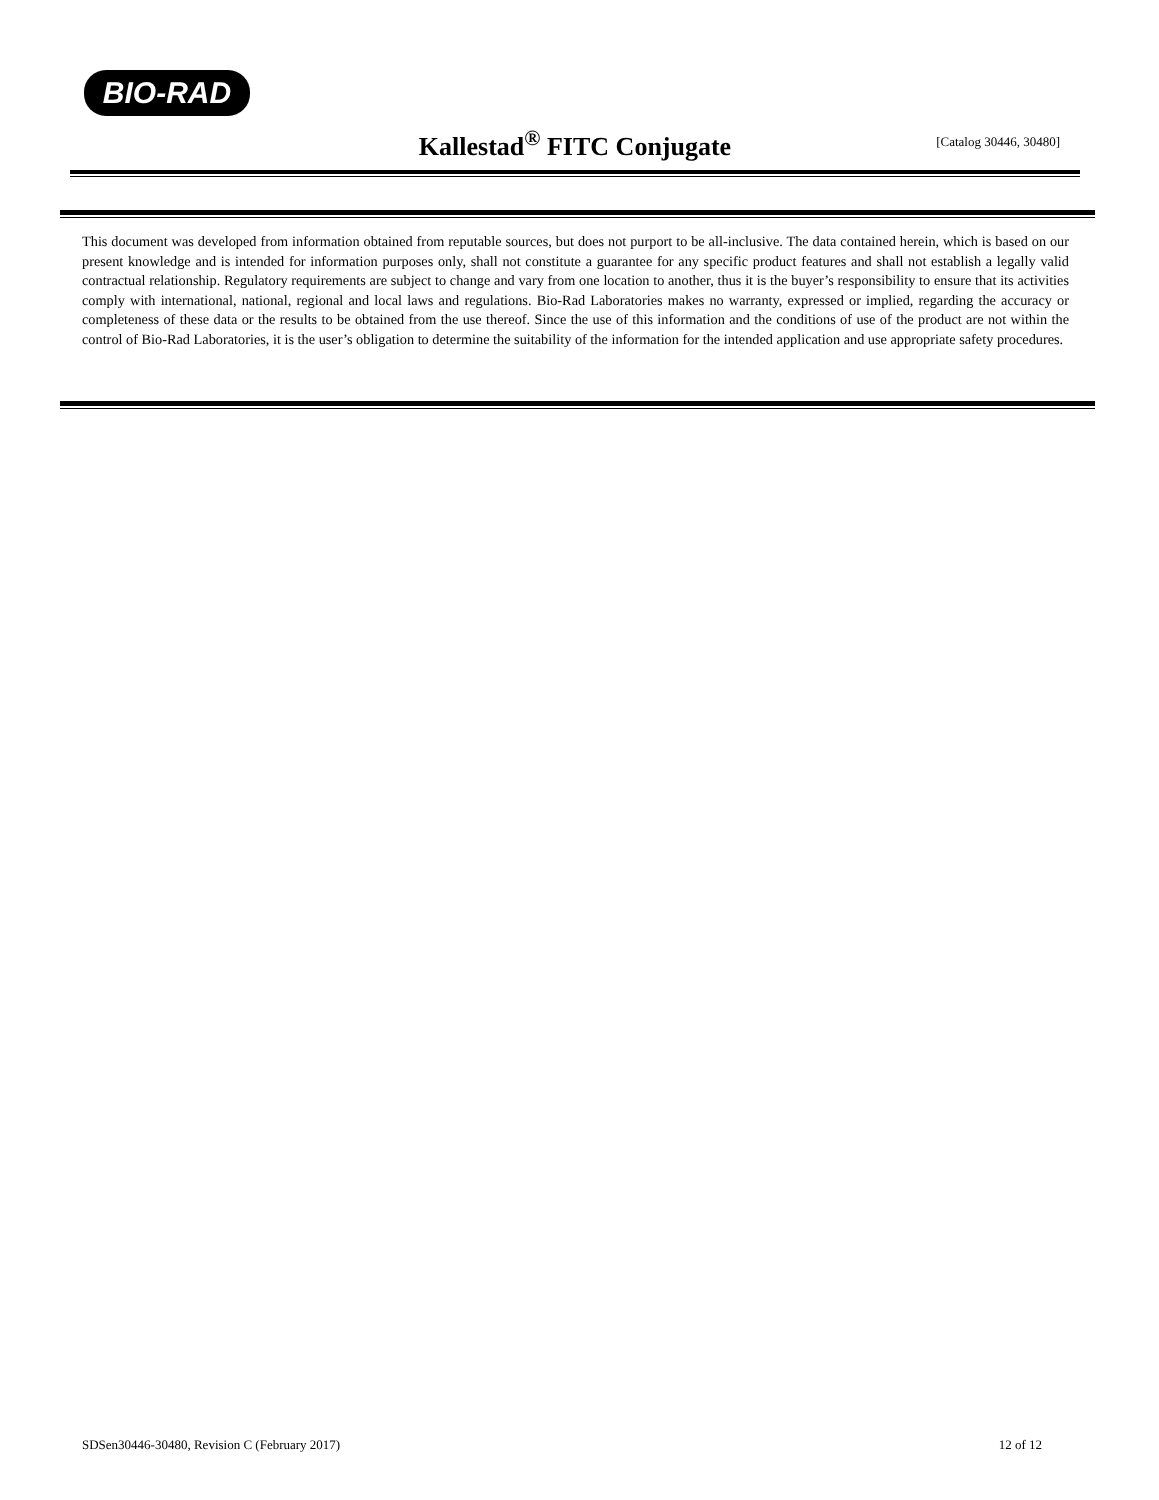BIO-RAD
Kallestad<sup>®</sup> FITC Conjugate
[Catalog 30446, 30480]
This document was developed from information obtained from reputable sources, but does not purport to be all-inclusive. The data contained herein, which is based on our present knowledge and is intended for information purposes only, shall not constitute a guarantee for any specific product features and shall not establish a legally valid contractual relationship. Regulatory requirements are subject to change and vary from one location to another, thus it is the buyer’s responsibility to ensure that its activities comply with international, national, regional and local laws and regulations. Bio-Rad Laboratories makes no warranty, expressed or implied, regarding the accuracy or completeness of these data or the results to be obtained from the use thereof. Since the use of this information and the conditions of use of the product are not within the control of Bio-Rad Laboratories, it is the user’s obligation to determine the suitability of the information for the intended application and use appropriate safety procedures.
SDSen30446-30480, Revision C (February 2017) 12 of 12